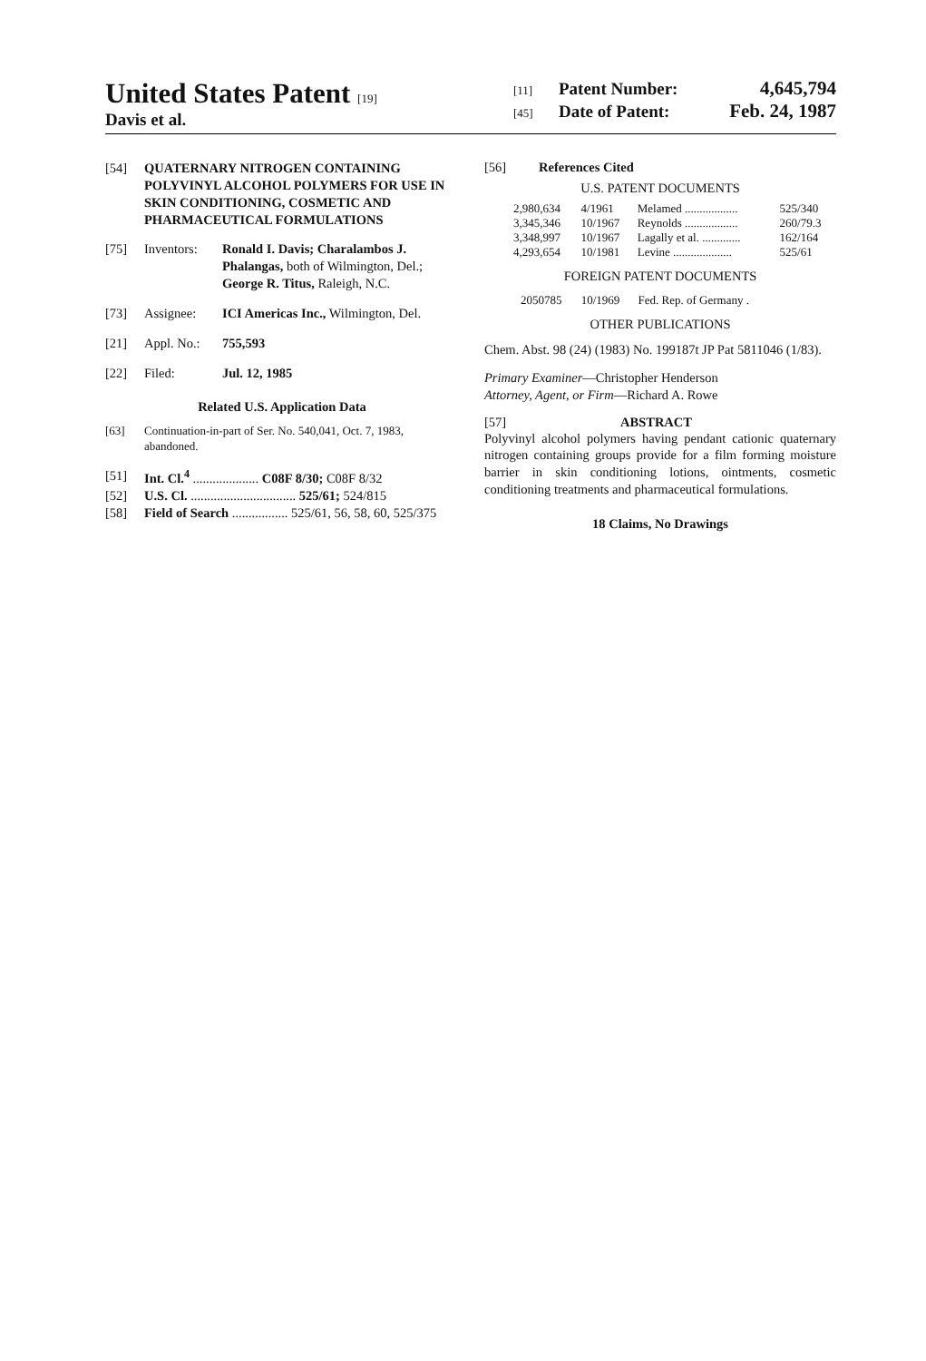United States Patent [19]
Davis et al.
[11] Patent Number: 4,645,794
[45] Date of Patent: Feb. 24, 1987
[54] QUATERNARY NITROGEN CONTAINING POLYVINYL ALCOHOL POLYMERS FOR USE IN SKIN CONDITIONING, COSMETIC AND PHARMACEUTICAL FORMULATIONS
[75] Inventors: Ronald I. Davis; Charalambos J. Phalangas, both of Wilmington, Del.; George R. Titus, Raleigh, N.C.
[73] Assignee: ICI Americas Inc., Wilmington, Del.
[21] Appl. No.: 755,593
[22] Filed: Jul. 12, 1985
Related U.S. Application Data
[63] Continuation-in-part of Ser. No. 540,041, Oct. 7, 1983, abandoned.
[51] Int. Cl.<sup>4</sup> .................... C08F 8/30; C08F 8/32
[52] U.S. Cl. ................................ 525/61; 524/815
[58] Field of Search ................. 525/61, 56, 58, 60, 525/375
[56] References Cited
U.S. PATENT DOCUMENTS
| 2,980,634 | 4/1961 | Melamed .................. | 525/340 |
| 3,345,346 | 10/1967 | Reynolds .................. | 260/79.3 |
| 3,348,997 | 10/1967 | Lagally et al. ............. | 162/164 |
| 4,293,654 | 10/1981 | Levine .................... | 525/61 |
FOREIGN PATENT DOCUMENTS
| 2050785 | 10/1969 | Fed. Rep. of Germany . |
OTHER PUBLICATIONS
Chem. Abst. 98 (24) (1983) No. 199187t JP Pat 5811046 (1/83).
Primary Examiner—Christopher Henderson
Attorney, Agent, or Firm—Richard A. Rowe
[57] ABSTRACT
Polyvinyl alcohol polymers having pendant cationic quaternary nitrogen containing groups provide for a film forming moisture barrier in skin conditioning lotions, ointments, cosmetic conditioning treatments and pharmaceutical formulations.
18 Claims, No Drawings